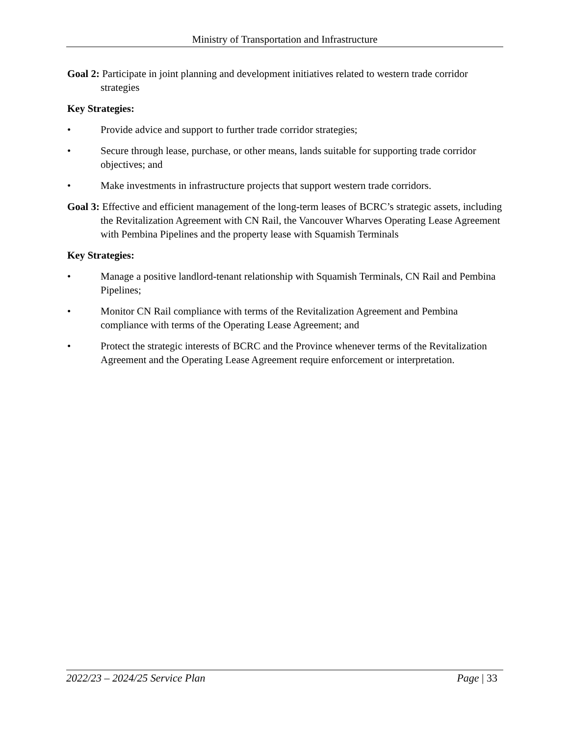Ministry of Transportation and Infrastructure
Goal 2: Participate in joint planning and development initiatives related to western trade corridor strategies
Key Strategies:
• Provide advice and support to further trade corridor strategies;
• Secure through lease, purchase, or other means, lands suitable for supporting trade corridor objectives; and
• Make investments in infrastructure projects that support western trade corridors.
Goal 3: Effective and efficient management of the long-term leases of BCRC’s strategic assets, including the Revitalization Agreement with CN Rail, the Vancouver Wharves Operating Lease Agreement with Pembina Pipelines and the property lease with Squamish Terminals
Key Strategies:
• Manage a positive landlord-tenant relationship with Squamish Terminals, CN Rail and Pembina Pipelines;
• Monitor CN Rail compliance with terms of the Revitalization Agreement and Pembina compliance with terms of the Operating Lease Agreement; and
• Protect the strategic interests of BCRC and the Province whenever terms of the Revitalization Agreement and the Operating Lease Agreement require enforcement or interpretation.
2022/23 – 2024/25 Service Plan Page | 33